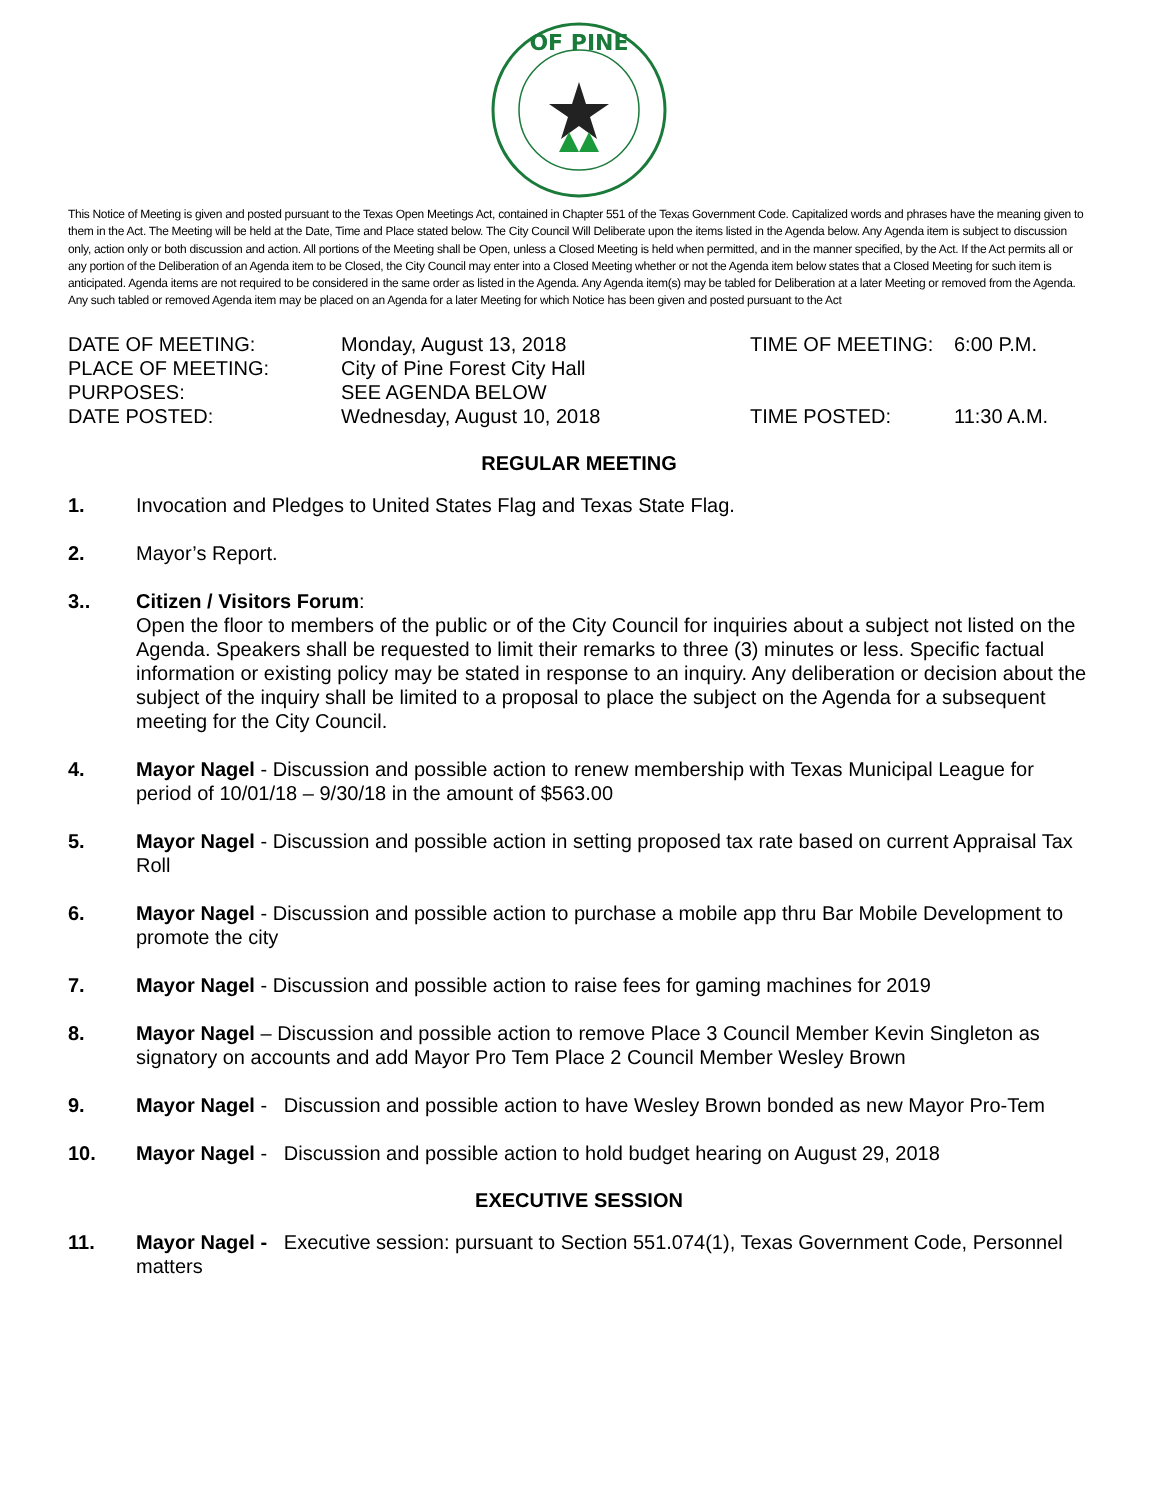OF PINE
This Notice of Meeting is given and posted pursuant to the Texas Open Meetings Act, contained in Chapter 551 of the Texas Government Code. Capitalized words and phrases have the meaning given to them in the Act. The Meeting will be held at the Date, Time and Place stated below. The City Council Will Deliberate upon the items listed in the Agenda below. Any Agenda item is subject to discussion only, action only or both discussion and action. All portions of the Meeting shall be Open, unless a Closed Meeting is held when permitted, and in the manner specified, by the Act. If the Act permits all or any portion of the Deliberation of an Agenda item to be Closed, the City Council may enter into a Closed Meeting whether or not the Agenda item below states that a Closed Meeting for such item is anticipated. Agenda items are not required to be considered in the same order as listed in the Agenda. Any Agenda item(s) may be tabled for Deliberation at a later Meeting or removed from the Agenda. Any such tabled or removed Agenda item may be placed on an Agenda for a later Meeting for which Notice has been given and posted pursuant to the Act
DATE OF MEETING:
Monday, August 13, 2018
TIME OF MEETING:
6:00 P.M.
PLACE OF MEETING:
City of Pine Forest City Hall
PURPOSES:
SEE AGENDA BELOW
DATE POSTED:
Wednesday, August 10, 2018
TIME POSTED:
11:30 A.M.
REGULAR MEETING
1. Invocation and Pledges to United States Flag and Texas State Flag.
2. Mayor’s Report.
3.. Citizen / Visitors Forum:
Open the floor to members of the public or of the City Council for inquiries about a subject not listed on the Agenda. Speakers shall be requested to limit their remarks to three (3) minutes or less. Specific factual information or existing policy may be stated in response to an inquiry. Any deliberation or decision about the subject of the inquiry shall be limited to a proposal to place the subject on the Agenda for a subsequent meeting for the City Council.
4. Mayor Nagel - Discussion and possible action to renew membership with Texas Municipal League for period of 10/01/18 – 9/30/18 in the amount of $563.00
5. Mayor Nagel - Discussion and possible action in setting proposed tax rate based on current Appraisal Tax Roll
6. Mayor Nagel - Discussion and possible action to purchase a mobile app thru Bar Mobile Development to promote the city
7. Mayor Nagel - Discussion and possible action to raise fees for gaming machines for 2019
8. Mayor Nagel – Discussion and possible action to remove Place 3 Council Member Kevin Singleton as signatory on accounts and add Mayor Pro Tem Place 2 Council Member Wesley Brown
9. Mayor Nagel - Discussion and possible action to have Wesley Brown bonded as new Mayor Pro-Tem
10. Mayor Nagel - Discussion and possible action to hold budget hearing on August 29, 2018
EXECUTIVE SESSION
11. Mayor Nagel - Executive session: pursuant to Section 551.074(1), Texas Government Code, Personnel matters